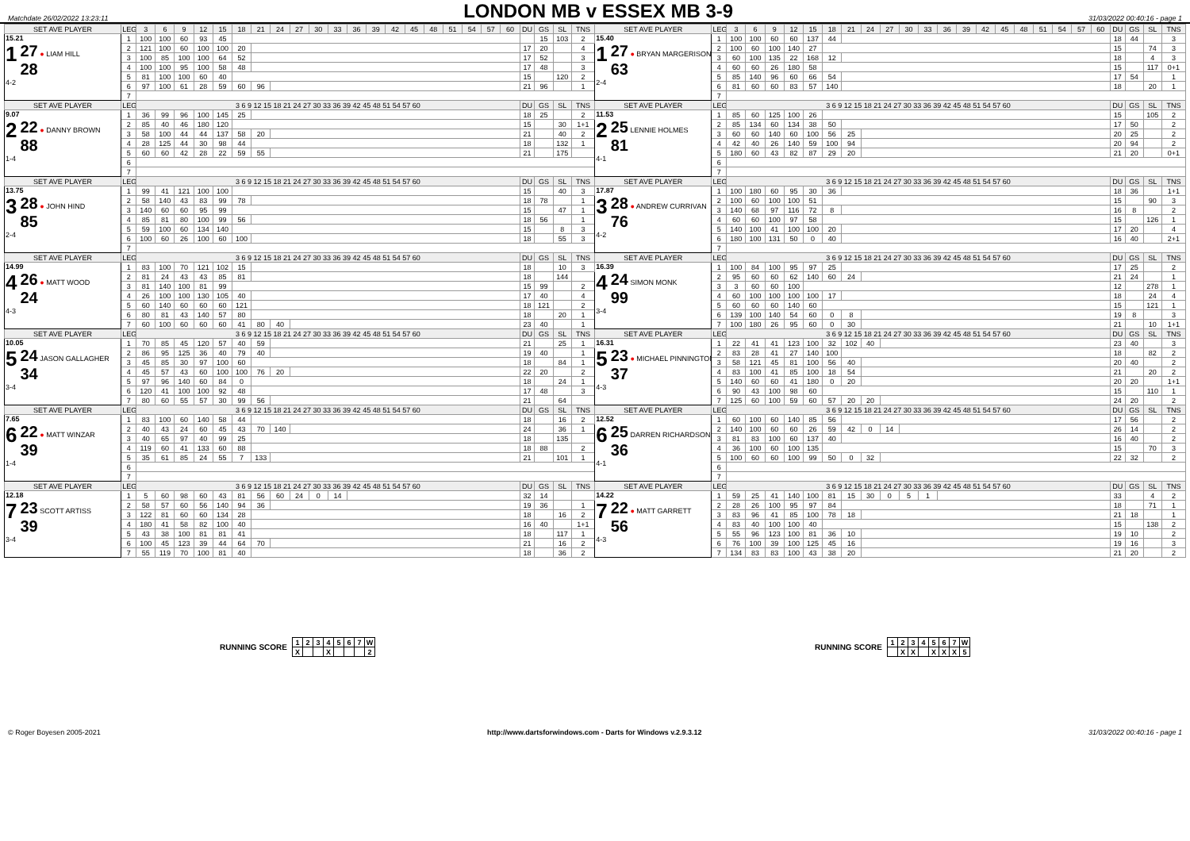Matchdate 26/02/2022 13:23:11
LONDON MB v ESSEX MB 3-9
31/03/2022 00:40:16 - page 1
| SET AVE PLAYER | LEG | 3 | 6 | 9 | 12 | 15 | 18 | 21 | 24 | 27 | 30 | 33 | 36 | 39 | 42 | 45 | 48 | 51 | 54 | 57 | 60 | DU | GS | SL | TNS | SET AVE PLAYER | LEG | 3 | 6 | 9 | 12 | 15 | 18 | 21 | 24 | 27 | 30 | 33 | 36 | 39 | 42 | 45 | 48 | 51 | 54 | 57 | 60 | DU | GS | SL | TNS |
| --- | --- | --- | --- | --- | --- | --- | --- | --- | --- | --- | --- | --- | --- | --- | --- | --- | --- | --- | --- | --- | --- | --- | --- | --- | --- | --- | --- | --- | --- | --- | --- | --- | --- | --- | --- | --- | --- | --- | --- | --- | --- | --- | --- | --- | --- | --- | --- | --- | --- | --- | --- |
| 15.21 1 27 ● LIAM HILL 28 4-2 | 1 | 100 | 100 | 60 | 93 | 45 | | | | | | | | | | | | | | | | | 15 | 103 | 2 | 15.40 1 27 ● BRYAN MARGERISON 63 2-4 | 1 | 100 | 100 | 60 | 60 | 137 | 44 | | | | | | | | | | | | | | | 18 | 44 | | 3 |
| | 2 | 121 | 100 | 60 | 100 | 100 | 20 | | | | | | | | | | | | | | | 17 | 20 | | 4 | | 2 | 100 | 60 | 100 | 140 | 27 | | | | | | | | | | | | | | | | 15 | | 74 | 3 |
| | 3 | 100 | 85 | 100 | 100 | 64 | 52 | | | | | | | | | | | | | | | 17 | 52 | | 3 | | 3 | 60 | 100 | 135 | 22 | 168 | 12 | | | | | | | | | | | | | | | 18 | | 4 | 3 |
| | 4 | 100 | 100 | 95 | 100 | 58 | 48 | | | | | | | | | | | | | | | 17 | 48 | | 3 | | 4 | 60 | 60 | 26 | 180 | 58 | | | | | | | | | | | | | | | | 15 | | 117 | 0+1 |
| | 5 | 81 | 100 | 100 | 60 | 40 | | | | | | | | | | | | | | | | 15 | | 120 | 2 | | 5 | 85 | 140 | 96 | 60 | 66 | 54 | | | | | | | | | | | | | | | 17 | 54 | | 1 |
| | 6 | 97 | 100 | 61 | 28 | 59 | 60 | 96 | | | | | | | | | | | | | | 21 | 96 | | 1 | | 6 | 81 | 60 | 60 | 83 | 57 | 140 | | | | | | | | | | | | | | | 18 | | 20 | 1 |
| | 7 | | | | | | | | | | | | | | | | | | | | | | | | | | 7 | | | | | | | | | | | | | | | | | | | | | | | | |
| SET AVE PLAYER | LEG | 3 6 9 12 15 18 21 24 27 30 33 36 39 42 45 48 51 54 57 60 | | | | | | | | | | | | | | | | | | | | DU | GS | SL | TNS | SET AVE PLAYER | LEG | 3 6 9 12 15 18 21 24 27 30 33 36 39 42 45 48 51 54 57 60 | | | | | | | | | | | | | | | | | | | | DU | GS | SL | TNS |
| 9.07 2 22 ● DANNY BROWN 88 1-4 | 1 | 36 | 99 | 96 | 100 | 145 | 25 | | | | | | | | | | | | | | | 18 | 25 | | 2 | 11.53 2 25 LENNIE HOLMES 81 4-1 | 1 | 85 | 60 | 125 | 100 | 26 | | | | | | | | | | | | | | | | 15 | | 105 | 2 |
| | 2 | 85 | 40 | 46 | 180 | 120 | | | | | | | | | | | | | | | | 15 | | 30 | 1+1 | | 2 | 85 | 134 | 60 | 134 | 38 | 50 | | | | | | | | | | | | | | | 17 | 50 | | 2 |
| | 3 | 58 | 100 | 44 | 44 | 137 | 58 | 20 | | | | | | | | | | | | | | 21 | | 40 | 2 | | 3 | 60 | 60 | 140 | 60 | 100 | 56 | 25 | | | | | | | | | | | | | | 20 | 25 | | 2 |
| | 4 | 28 | 125 | 44 | 30 | 98 | 44 | | | | | | | | | | | | | | | 18 | | 132 | 1 | | 4 | 42 | 40 | 26 | 140 | 59 | 100 | 94 | | | | | | | | | | | | | | 20 | 94 | | 2 |
| | 5 | 60 | 60 | 42 | 28 | 22 | 59 | 55 | | | | | | | | | | | | | | 21 | | 175 | | | 5 | 180 | 60 | 43 | 82 | 87 | 29 | 20 | | | | | | | | | | | | | | 21 | 20 | | 0+1 |
| | 6 | | | | | | | | | | | | | | | | | | | | | | | | | | 6 | | | | | | | | | | | | | | | | | | | | | | | | |
| | 7 | | | | | | | | | | | | | | | | | | | | | | | | | | 7 | | | | | | | | | | | | | | | | | | | | | | | | |
| SET AVE PLAYER | LEG | 3 6 9 12 15 18 21 24 27 30 33 36 39 42 45 48 51 54 57 60 | | | | | | | | | | | | | | | | | | | | DU | GS | SL | TNS | SET AVE PLAYER | LEG | 3 6 9 12 15 18 21 24 27 30 33 36 39 42 45 48 51 54 57 60 | | | | | | | | | | | | | | | | | | | | DU | GS | SL | TNS |
| 13.75 3 28 ● JOHN HIND 85 2-4 | 1 | 99 | 41 | 121 | 100 | 100 | | | | | | | | | | | | | | | | 15 | | 40 | 3 | 17.87 3 28 ● ANDREW CURRIVAN 76 4-2 | 1 | 100 | 180 | 60 | 95 | 30 | 36 | | | | | | | | | | | | | | | 18 | 36 | | 1+1 |
| | 2 | 58 | 140 | 43 | 83 | 99 | 78 | | | | | | | | | | | | | | | 18 | 78 | | 1 | | 2 | 100 | 60 | 100 | 100 | 51 | | | | | | | | | | | | | | | | 15 | | 90 | 3 |
| | 3 | 140 | 60 | 60 | 95 | 99 | | | | | | | | | | | | | | | | 15 | | 47 | 1 | | 3 | 140 | 68 | 97 | 116 | 72 | 8 | | | | | | | | | | | | | | | 16 | 8 | | 2 |
| | 4 | 85 | 81 | 80 | 100 | 99 | 56 | | | | | | | | | | | | | | | 18 | 56 | | 1 | | 4 | 60 | 60 | 100 | 97 | 58 | | | | | | | | | | | | | | | | 15 | | 126 | 1 |
| | 5 | 59 | 100 | 60 | 134 | 140 | | | | | | | | | | | | | | | | 15 | | 8 | 3 | | 5 | 140 | 100 | 41 | 100 | 100 | 20 | | | | | | | | | | | | | | | 17 | 20 | | 4 |
| | 6 | 100 | 60 | 26 | 100 | 60 | 100 | | | | | | | | | | | | | | | 18 | | 55 | 3 | | 6 | 180 | 100 | 131 | 50 | 0 | 40 | | | | | | | | | | | | | | | 16 | 40 | | 2+1 |
| | 7 | | | | | | | | | | | | | | | | | | | | | | | | | | 7 | | | | | | | | | | | | | | | | | | | | | | | | |
| SET AVE PLAYER | LEG | 3 6 9 12 15 18 21 24 27 30 33 36 39 42 45 48 51 54 57 60 | | | | | | | | | | | | | | | | | | | | DU | GS | SL | TNS | SET AVE PLAYER | LEG | 3 6 9 12 15 18 21 24 27 30 33 36 39 42 45 48 51 54 57 60 | | | | | | | | | | | | | | | | | | | | DU | GS | SL | TNS |
| 14.99 4 26 ● MATT WOOD 24 4-3 | 1 | 83 | 100 | 70 | 121 | 102 | 15 | | | | | | | | | | | | | | | 18 | | 10 | 3 | 16.39 4 24 SIMON MONK 99 3-4 | 1 | 100 | 84 | 100 | 95 | 97 | 25 | | | | | | | | | | | | | | | 17 | 25 | | 2 |
| | 2 | 81 | 24 | 43 | 43 | 85 | 81 | | | | | | | | | | | | | | | 18 | | 144 | | | 2 | 95 | 60 | 60 | 62 | 140 | 60 | 24 | | | | | | | | | | | | | | 21 | 24 | | 1 |
| | 3 | 81 | 140 | 100 | 81 | 99 | | | | | | | | | | | | | | | | 15 | 99 | | 2 | | 3 | 3 | 60 | 60 | 100 | | | | | | | | | | | | | | | | | 12 | | 278 | 1 |
| | 4 | 26 | 100 | 100 | 130 | 105 | 40 | | | | | | | | | | | | | | | 17 | 40 | | 4 | | 4 | 60 | 100 | 100 | 100 | 100 | 17 | | | | | | | | | | | | | | | 18 | | 24 | 4 |
| | 5 | 60 | 140 | 60 | 60 | 60 | 121 | | | | | | | | | | | | | | | 18 | 121 | | 2 | | 5 | 60 | 60 | 60 | 140 | 60 | | | | | | | | | | | | | | | | 15 | | 121 | 1 |
| | 6 | 80 | 81 | 43 | 140 | 57 | 80 | | | | | | | | | | | | | | | 18 | | 20 | 1 | | 6 | 139 | 100 | 140 | 54 | 60 | 0 | 8 | | | | | | | | | | | | | | 19 | 8 | | 3 |
| | 7 | 60 | 100 | 60 | 60 | 60 | 41 | 80 | 40 | | | | | | | | | | | | | 23 | 40 | | 1 | | 7 | 100 | 180 | 26 | 95 | 60 | 0 | 30 | | | | | | | | | | | | | | 21 | | 10 | 1+1 |
| SET AVE PLAYER | LEG | 3 6 9 12 15 18 21 24 27 30 33 36 39 42 45 48 51 54 57 60 | | | | | | | | | | | | | | | | | | | | DU | GS | SL | TNS | SET AVE PLAYER | LEG | 3 6 9 12 15 18 21 24 27 30 33 36 39 42 45 48 51 54 57 60 | | | | | | | | | | | | | | | | | | | | DU | GS | SL | TNS |
| 10.05 5 24 JASON GALLAGHER 34 3-4 | 1 | 70 | 85 | 45 | 120 | 57 | 40 | 59 | | | | | | | | | | | | | | 21 | | 25 | 1 | 16.31 5 23 ● MICHAEL PINNINGTON 37 4-3 | 1 | 22 | 41 | 41 | 123 | 100 | 32 | 102 | 40 | | | | | | | | | | | | | 23 | 40 | | 3 |
| | 2 | 86 | 95 | 125 | 36 | 40 | 79 | 40 | | | | | | | | | | | | | | 19 | 40 | | 1 | | 2 | 83 | 28 | 41 | 27 | 140 | 100 | | | | | | | | | | | | | | | 18 | | 82 | 2 |
| | 3 | 45 | 85 | 30 | 97 | 100 | 60 | | | | | | | | | | | | | | | 18 | | 84 | 1 | | 3 | 58 | 121 | 45 | 81 | 100 | 56 | 40 | | | | | | | | | | | | | | 20 | 40 | | 2 |
| | 4 | 45 | 57 | 43 | 60 | 100 | 100 | 76 | 20 | | | | | | | | | | | | | 22 | 20 | | 2 | | 4 | 83 | 100 | 41 | 85 | 100 | 18 | 54 | | | | | | | | | | | | | | 21 | | 20 | 2 |
| | 5 | 97 | 96 | 140 | 60 | 84 | 0 | | | | | | | | | | | | | | | 18 | | 24 | 1 | | 5 | 140 | 60 | 60 | 41 | 180 | 0 | 20 | | | | | | | | | | | | | | 20 | 20 | | 1+1 |
| | 6 | 120 | 41 | 100 | 100 | 92 | 48 | | | | | | | | | | | | | | | 17 | 48 | | 3 | | 6 | 90 | 43 | 100 | 98 | 60 | | | | | | | | | | | | | | | | 15 | | 110 | 1 |
| | 7 | 80 | 60 | 55 | 57 | 30 | 99 | 56 | | | | | | | | | | | | | | 21 | | 64 | | | 7 | 125 | 60 | 100 | 59 | 60 | 57 | 20 | 20 | | | | | | | | | | | | | 24 | 20 | | 2 |
| SET AVE PLAYER | LEG | 3 6 9 12 15 18 21 24 27 30 33 36 39 42 45 48 51 54 57 60 | | | | | | | | | | | | | | | | | | | | DU | GS | SL | TNS | SET AVE PLAYER | LEG | 3 6 9 12 15 18 21 24 27 30 33 36 39 42 45 48 51 54 57 60 | | | | | | | | | | | | | | | | | | | | DU | GS | SL | TNS |
| 7.65 6 22 ● MATT WINZAR 39 1-4 | 1 | 83 | 100 | 60 | 140 | 58 | 44 | | | | | | | | | | | | | | | 18 | | 16 | 2 | 12.52 6 25 DARREN RICHARDSON 36 4-1 | 1 | 60 | 100 | 60 | 140 | 85 | 56 | | | | | | | | | | | | | | | 17 | 56 | | 2 |
| | 2 | 40 | 43 | 24 | 60 | 45 | 43 | 70 | 140 | | | | | | | | | | | | | 24 | | 36 | 1 | | 2 | 140 | 100 | 60 | 60 | 26 | 59 | 42 | 0 | 14 | | | | | | | | | | | | 26 | 14 | | 2 |
| | 3 | 40 | 65 | 97 | 40 | 99 | 25 | | | | | | | | | | | | | | | 18 | | 135 | | | 3 | 81 | 83 | 100 | 60 | 137 | 40 | | | | | | | | | | | | | | | 16 | 40 | | 2 |
| | 4 | 119 | 60 | 41 | 133 | 60 | 88 | | | | | | | | | | | | | | | 18 | 88 | | 2 | | 4 | 36 | 100 | 60 | 100 | 135 | | | | | | | | | | | | | | | | 15 | | 70 | 3 |
| | 5 | 35 | 61 | 85 | 24 | 55 | 7 | 133 | | | | | | | | | | | | | | 21 | | 101 | 1 | | 5 | 100 | 60 | 60 | 100 | 99 | 50 | 0 | 32 | | | | | | | | | | | | | 22 | 32 | | 2 |
| | 6 | | | | | | | | | | | | | | | | | | | | | | | | | | 6 | | | | | | | | | | | | | | | | | | | | | | | | |
| | 7 | | | | | | | | | | | | | | | | | | | | | | | | | | 7 | | | | | | | | | | | | | | | | | | | | | | | | |
| SET AVE PLAYER | LEG | 3 6 9 12 15 18 21 24 27 30 33 36 39 42 45 48 51 54 57 60 | | | | | | | | | | | | | | | | | | | | DU | GS | SL | TNS | SET AVE PLAYER | LEG | 3 6 9 12 15 18 21 24 27 30 33 36 39 42 45 48 51 54 57 60 | | | | | | | | | | | | | | | | | | | | DU | GS | SL | TNS |
| 12.18 7 23 SCOTT ARTISS 39 3-4 | 1 | 5 | 60 | 98 | 60 | 43 | 81 | 56 | 60 | 24 | 0 | 14 | | | | | | | | | | 32 | 14 | | | 14.22 7 22 ● MATT GARRETT 56 4-3 | 1 | 59 | 25 | 41 | 140 | 100 | 81 | 15 | 30 | 0 | 5 | 1 | | | | | | | | | | 33 | | 4 | 2 |
| | 2 | 58 | 57 | 60 | 56 | 140 | 94 | 36 | | | | | | | | | | | | | | 19 | 36 | | 1 | | 2 | 28 | 26 | 100 | 95 | 97 | 84 | | | | | | | | | | | | | | | 18 | | 71 | 1 |
| | 3 | 122 | 81 | 60 | 60 | 134 | 28 | | | | | | | | | | | | | | | 18 | | 16 | 2 | | 3 | 83 | 96 | 41 | 85 | 100 | 78 | 18 | | | | | | | | | | | | | | 21 | 18 | | 1 |
| | 4 | 180 | 41 | 58 | 82 | 100 | 40 | | | | | | | | | | | | | | | 16 | 40 | | 1+1 | | 4 | 83 | 40 | 100 | 100 | 40 | | | | | | | | | | | | | | | | 15 | | 138 | 2 |
| | 5 | 43 | 38 | 100 | 81 | 81 | 41 | | | | | | | | | | | | | | | 18 | | 117 | 1 | | 5 | 55 | 96 | 123 | 100 | 81 | 36 | 10 | | | | | | | | | | | | | | 19 | 10 | | 2 |
| | 6 | 100 | 45 | 123 | 39 | 44 | 64 | 70 | | | | | | | | | | | | | | 21 | | 16 | 2 | | 6 | 76 | 100 | 39 | 100 | 125 | 45 | 16 | | | | | | | | | | | | | | 19 | 16 | | 3 |
| | 7 | 55 | 119 | 70 | 100 | 81 | 40 | | | | | | | | | | | | | | | 18 | | 36 | 2 | | 7 | 134 | 83 | 83 | 100 | 43 | 38 | 20 | | | | | | | | | | | | | | 21 | 20 | | 2 |
RUNNING SCORE
| 1 | 2 | 3 | 4 | 5 | 6 | 7 | W |
| X | | | X | | | | 2 |
RUNNING SCORE
| 1 | 2 | 3 | 4 | 5 | 6 | 7 | W |
| | X | X | | X | X | X | 5 |
© Roger Boyesen 2005-2021 http://www.dartsforwindows.com - Darts for Windows v.2.9.3.12 31/03/2022 00:40:16 - page 1